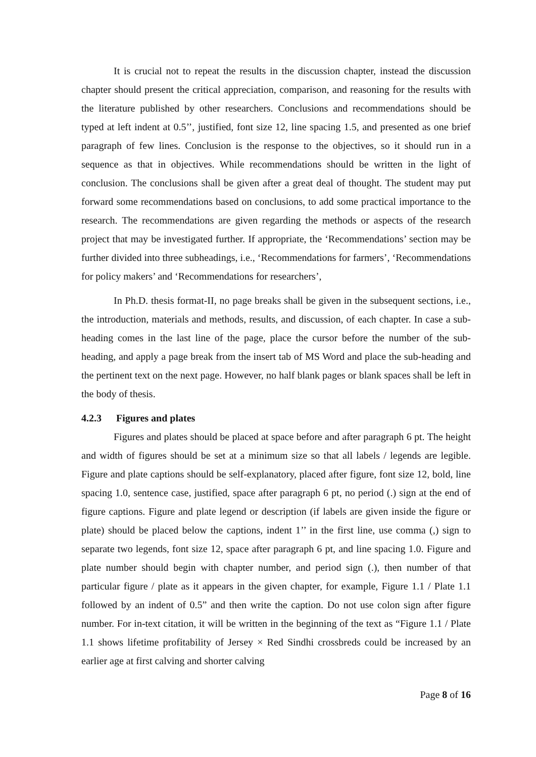It is crucial not to repeat the results in the discussion chapter, instead the discussion chapter should present the critical appreciation, comparison, and reasoning for the results with the literature published by other researchers. Conclusions and recommendations should be typed at left indent at 0.5’’, justified, font size 12, line spacing 1.5, and presented as one brief paragraph of few lines. Conclusion is the response to the objectives, so it should run in a sequence as that in objectives. While recommendations should be written in the light of conclusion. The conclusions shall be given after a great deal of thought. The student may put forward some recommendations based on conclusions, to add some practical importance to the research. The recommendations are given regarding the methods or aspects of the research project that may be investigated further. If appropriate, the ‘Recommendations’ section may be further divided into three subheadings, i.e., ‘Recommendations for farmers’, ‘Recommendations for policy makers’ and ‘Recommendations for researchers’,
In Ph.D. thesis format-II, no page breaks shall be given in the subsequent sections, i.e., the introduction, materials and methods, results, and discussion, of each chapter. In case a sub-heading comes in the last line of the page, place the cursor before the number of the sub-heading, and apply a page break from the insert tab of MS Word and place the sub-heading and the pertinent text on the next page. However, no half blank pages or blank spaces shall be left in the body of thesis.
4.2.3 Figures and plates
Figures and plates should be placed at space before and after paragraph 6 pt. The height and width of figures should be set at a minimum size so that all labels / legends are legible. Figure and plate captions should be self-explanatory, placed after figure, font size 12, bold, line spacing 1.0, sentence case, justified, space after paragraph 6 pt, no period (.) sign at the end of figure captions. Figure and plate legend or description (if labels are given inside the figure or plate) should be placed below the captions, indent 1’’ in the first line, use comma (,) sign to separate two legends, font size 12, space after paragraph 6 pt, and line spacing 1.0. Figure and plate number should begin with chapter number, and period sign (.), then number of that particular figure / plate as it appears in the given chapter, for example, Figure 1.1 / Plate 1.1 followed by an indent of 0.5” and then write the caption. Do not use colon sign after figure number. For in-text citation, it will be written in the beginning of the text as “Figure 1.1 / Plate 1.1 shows lifetime profitability of Jersey × Red Sindhi crossbreds could be increased by an earlier age at first calving and shorter calving
Page 8 of 16